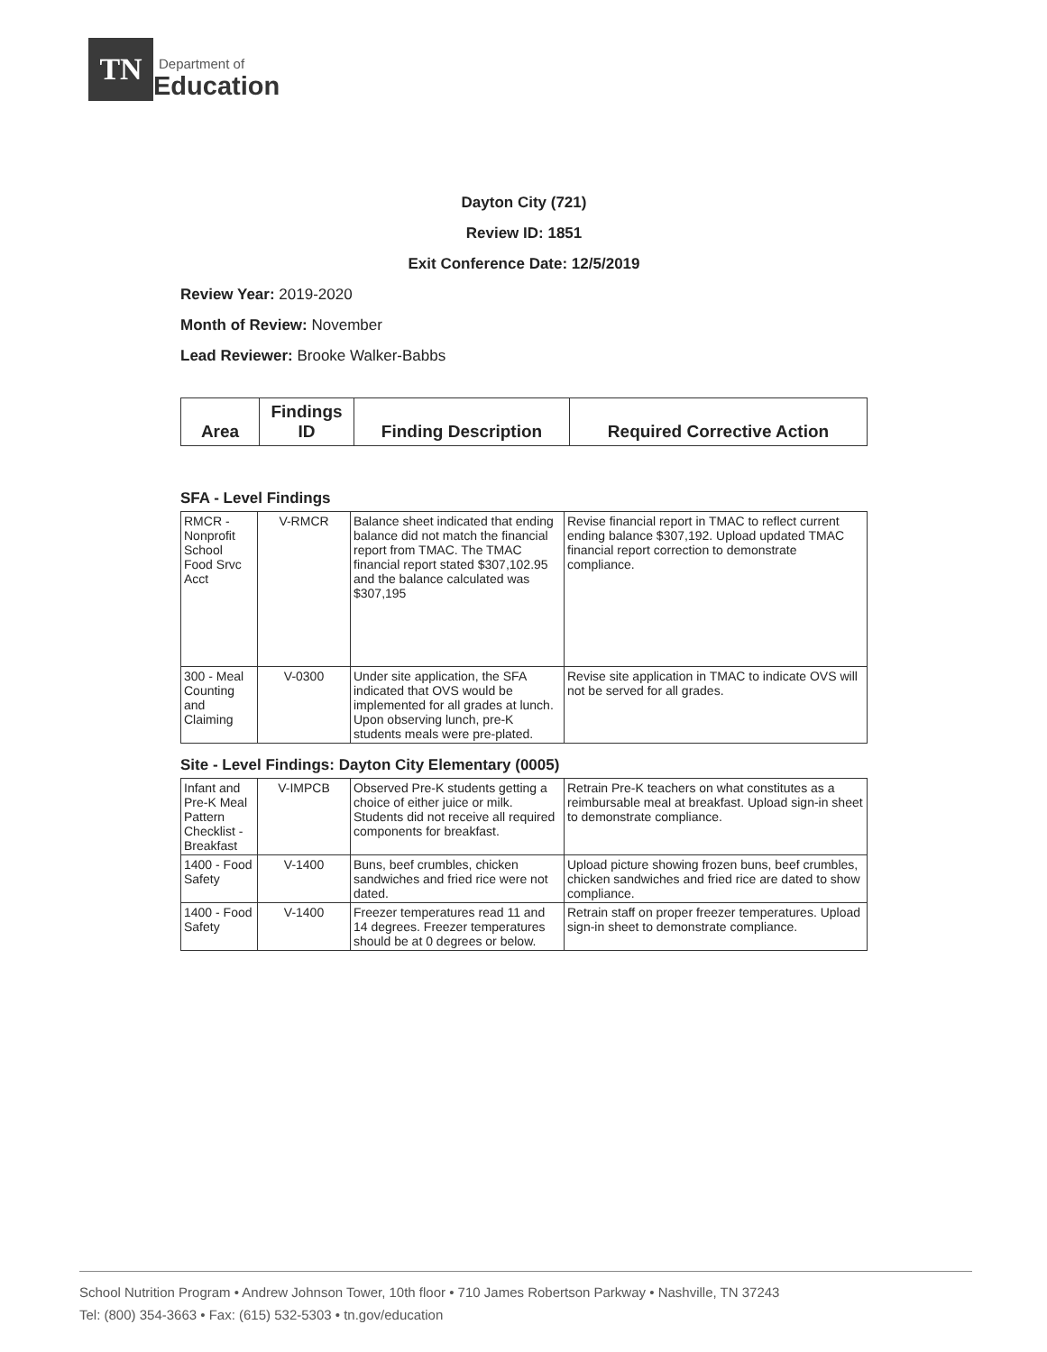TN
Department of
Education
Dayton City (721)
Review ID: 1851
Exit Conference Date: 12/5/2019
Review Year: 2019-2020
Month of Review: November
Lead Reviewer: Brooke Walker-Babbs
| Area | Findings ID | Finding Description | Required Corrective Action |
| --- | --- | --- | --- |
SFA - Level Findings
| RMCR - Nonprofit School Food Srvc Acct | V-RMCR | Balance sheet indicated that ending balance did not match the financial report from TMAC. The TMAC financial report stated $307,102.95 and the balance calculated was $307,195 | Revise financial report in TMAC to reflect current ending balance $307,192. Upload updated TMAC financial report correction to demonstrate compliance. |
| 300 - Meal Counting and Claiming | V-0300 | Under site application, the SFA indicated that OVS would be implemented for all grades at lunch. Upon observing lunch, pre-K students meals were pre-plated. | Revise site application in TMAC to indicate OVS will not be served for all grades. |
Site - Level Findings: Dayton City Elementary (0005)
| Infant and Pre-K Meal Pattern Checklist - Breakfast | V-IMPCB | Observed Pre-K students getting a choice of either juice or milk. Students did not receive all required components for breakfast. | Retrain Pre-K teachers on what constitutes as a reimbursable meal at breakfast. Upload sign-in sheet to demonstrate compliance. |
| 1400 - Food Safety | V-1400 | Buns, beef crumbles, chicken sandwiches and fried rice were not dated. | Upload picture showing frozen buns, beef crumbles, chicken sandwiches and fried rice are dated to show compliance. |
| 1400 - Food Safety | V-1400 | Freezer temperatures read 11 and 14 degrees. Freezer temperatures should be at 0 degrees or below. | Retrain staff on proper freezer temperatures. Upload sign-in sheet to demonstrate compliance. |
School Nutrition Program • Andrew Johnson Tower, 10th floor • 710 James Robertson Parkway • Nashville, TN 37243
Tel: (800) 354-3663 • Fax: (615) 532-5303 • tn.gov/education